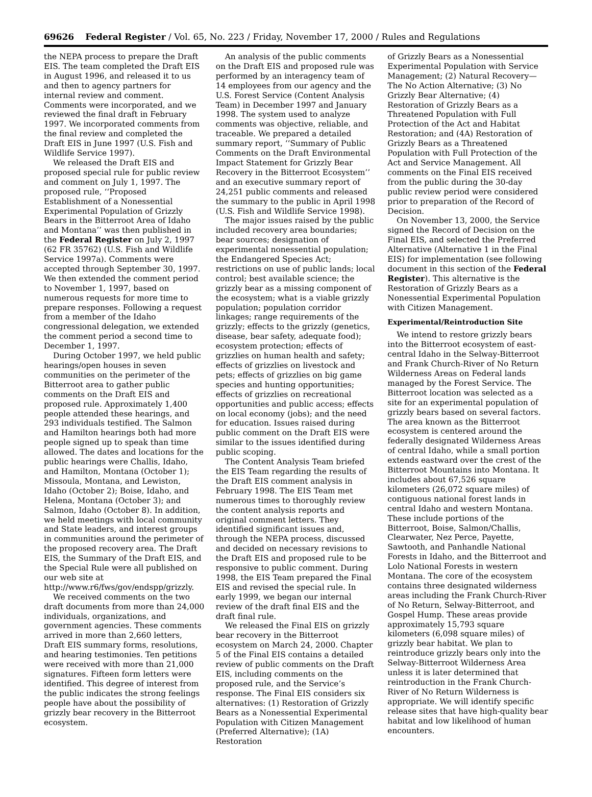69626 Federal Register / Vol. 65, No. 223 / Friday, November 17, 2000 / Rules and Regulations
the NEPA process to prepare the Draft EIS. The team completed the Draft EIS in August 1996, and released it to us and then to agency partners for internal review and comment. Comments were incorporated, and we reviewed the final draft in February 1997. We incorporated comments from the final review and completed the Draft EIS in June 1997 (U.S. Fish and Wildlife Service 1997).
We released the Draft EIS and proposed special rule for public review and comment on July 1, 1997. The proposed rule, ‘‘Proposed Establishment of a Nonessential Experimental Population of Grizzly Bears in the Bitterroot Area of Idaho and Montana’’ was then published in the Federal Register on July 2, 1997 (62 FR 35762) (U.S. Fish and Wildlife Service 1997a). Comments were accepted through September 30, 1997. We then extended the comment period to November 1, 1997, based on numerous requests for more time to prepare responses. Following a request from a member of the Idaho congressional delegation, we extended the comment period a second time to December 1, 1997.
During October 1997, we held public hearings/open houses in seven communities on the perimeter of the Bitterroot area to gather public comments on the Draft EIS and proposed rule. Approximately 1,400 people attended these hearings, and 293 individuals testified. The Salmon and Hamilton hearings both had more people signed up to speak than time allowed. The dates and locations for the public hearings were Challis, Idaho, and Hamilton, Montana (October 1); Missoula, Montana, and Lewiston, Idaho (October 2); Boise, Idaho, and Helena, Montana (October 3); and Salmon, Idaho (October 8). In addition, we held meetings with local community and State leaders, and interest groups in communities around the perimeter of the proposed recovery area. The Draft EIS, the Summary of the Draft EIS, and the Special Rule were all published on our web site at http://www.r6/fws/gov/endspp/grizzly.
We received comments on the two draft documents from more than 24,000 individuals, organizations, and government agencies. These comments arrived in more than 2,660 letters, Draft EIS summary forms, resolutions, and hearing testimonies. Ten petitions were received with more than 21,000 signatures. Fifteen form letters were identified. This degree of interest from the public indicates the strong feelings people have about the possibility of grizzly bear recovery in the Bitterroot ecosystem.
An analysis of the public comments on the Draft EIS and proposed rule was performed by an interagency team of 14 employees from our agency and the U.S. Forest Service (Content Analysis Team) in December 1997 and January 1998. The system used to analyze comments was objective, reliable, and traceable. We prepared a detailed summary report, ‘‘Summary of Public Comments on the Draft Environmental Impact Statement for Grizzly Bear Recovery in the Bitterroot Ecosystem’’ and an executive summary report of 24,251 public comments and released the summary to the public in April 1998 (U.S. Fish and Wildlife Service 1998).
The major issues raised by the public included recovery area boundaries; bear sources; designation of experimental nonessential population; the Endangered Species Act; restrictions on use of public lands; local control; best available science; the grizzly bear as a missing component of the ecosystem; what is a viable grizzly population; population corridor linkages; range requirements of the grizzly; effects to the grizzly (genetics, disease, bear safety, adequate food); ecosystem protection; effects of grizzlies on human health and safety; effects of grizzlies on livestock and pets; effects of grizzlies on big game species and hunting opportunities; effects of grizzlies on recreational opportunities and public access; effects on local economy (jobs); and the need for education. Issues raised during public comment on the Draft EIS were similar to the issues identified during public scoping.
The Content Analysis Team briefed the EIS Team regarding the results of the Draft EIS comment analysis in February 1998. The EIS Team met numerous times to thoroughly review the content analysis reports and original comment letters. They identified significant issues and, through the NEPA process, discussed and decided on necessary revisions to the Draft EIS and proposed rule to be responsive to public comment. During 1998, the EIS Team prepared the Final EIS and revised the special rule. In early 1999, we began our internal review of the draft final EIS and the draft final rule.
We released the Final EIS on grizzly bear recovery in the Bitterroot ecosystem on March 24, 2000. Chapter 5 of the Final EIS contains a detailed review of public comments on the Draft EIS, including comments on the proposed rule, and the Service’s response. The Final EIS considers six alternatives: (1) Restoration of Grizzly Bears as a Nonessential Experimental Population with Citizen Management (Preferred Alternative); (1A) Restoration
of Grizzly Bears as a Nonessential Experimental Population with Service Management; (2) Natural Recovery—The No Action Alternative; (3) No Grizzly Bear Alternative; (4) Restoration of Grizzly Bears as a Threatened Population with Full Protection of the Act and Habitat Restoration; and (4A) Restoration of Grizzly Bears as a Threatened Population with Full Protection of the Act and Service Management. All comments on the Final EIS received from the public during the 30-day public review period were considered prior to preparation of the Record of Decision.
On November 13, 2000, the Service signed the Record of Decision on the Final EIS, and selected the Preferred Alternative (Alternative 1 in the Final EIS) for implementation (see following document in this section of the Federal Register). This alternative is the Restoration of Grizzly Bears as a Nonessential Experimental Population with Citizen Management.
Experimental/Reintroduction Site
We intend to restore grizzly bears into the Bitterroot ecosystem of east-central Idaho in the Selway-Bitterroot and Frank Church-River of No Return Wilderness Areas on Federal lands managed by the Forest Service. The Bitterroot location was selected as a site for an experimental population of grizzly bears based on several factors. The area known as the Bitterroot ecosystem is centered around the federally designated Wilderness Areas of central Idaho, while a small portion extends eastward over the crest of the Bitterroot Mountains into Montana. It includes about 67,526 square kilometers (26,072 square miles) of contiguous national forest lands in central Idaho and western Montana. These include portions of the Bitterroot, Boise, Salmon/Challis, Clearwater, Nez Perce, Payette, Sawtooth, and Panhandle National Forests in Idaho, and the Bitterroot and Lolo National Forests in western Montana. The core of the ecosystem contains three designated wilderness areas including the Frank Church-River of No Return, Selway-Bitterroot, and Gospel Hump. These areas provide approximately 15,793 square kilometers (6,098 square miles) of grizzly bear habitat. We plan to reintroduce grizzly bears only into the Selway-Bitterroot Wilderness Area unless it is later determined that reintroduction in the Frank Church-River of No Return Wilderness is appropriate. We will identify specific release sites that have high-quality bear habitat and low likelihood of human encounters.